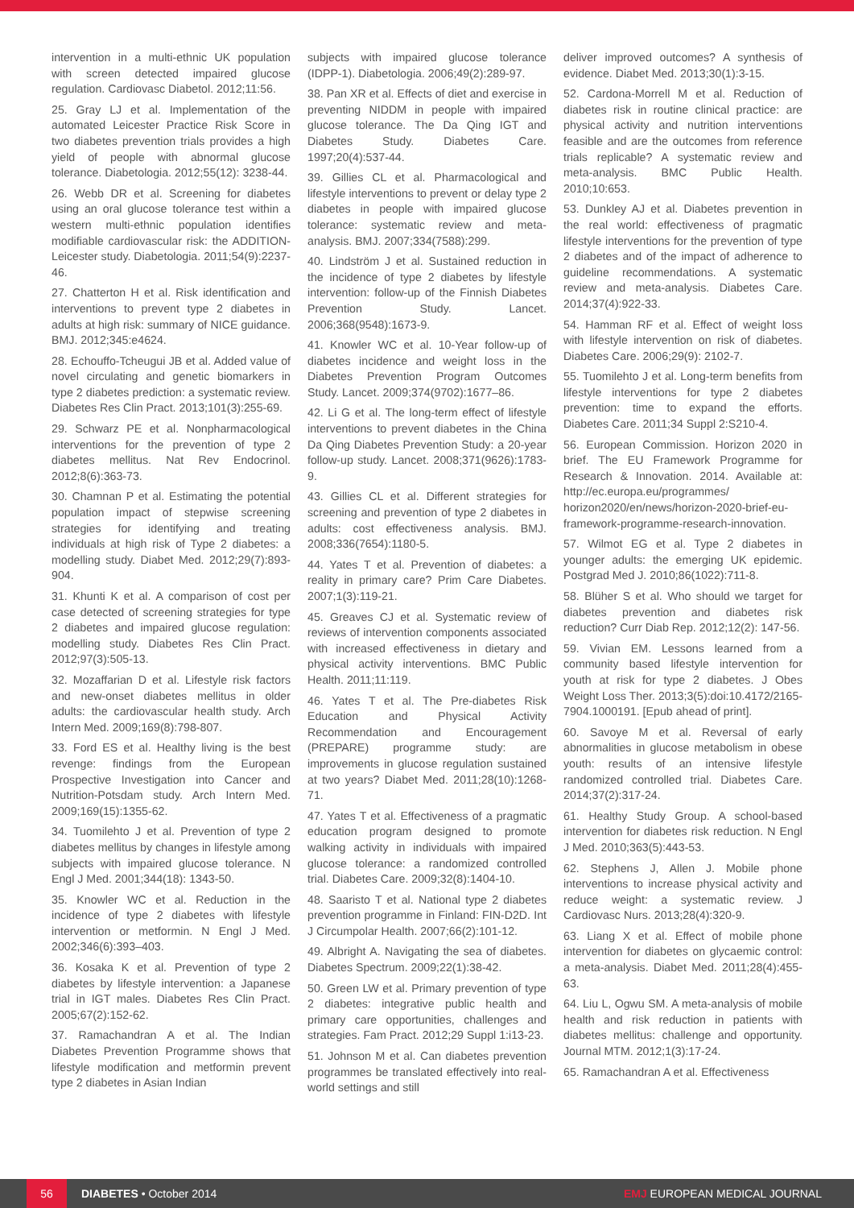intervention in a multi-ethnic UK population with screen detected impaired glucose regulation. Cardiovasc Diabetol. 2012;11:56.
25. Gray LJ et al. Implementation of the automated Leicester Practice Risk Score in two diabetes prevention trials provides a high yield of people with abnormal glucose tolerance. Diabetologia. 2012;55(12): 3238-44.
26. Webb DR et al. Screening for diabetes using an oral glucose tolerance test within a western multi-ethnic population identifies modifiable cardiovascular risk: the ADDITION-Leicester study. Diabetologia. 2011;54(9):2237-46.
27. Chatterton H et al. Risk identification and interventions to prevent type 2 diabetes in adults at high risk: summary of NICE guidance. BMJ. 2012;345:e4624.
28. Echouffo-Tcheugui JB et al. Added value of novel circulating and genetic biomarkers in type 2 diabetes prediction: a systematic review. Diabetes Res Clin Pract. 2013;101(3):255-69.
29. Schwarz PE et al. Nonpharmacological interventions for the prevention of type 2 diabetes mellitus. Nat Rev Endocrinol. 2012;8(6):363-73.
30. Chamnan P et al. Estimating the potential population impact of stepwise screening strategies for identifying and treating individuals at high risk of Type 2 diabetes: a modelling study. Diabet Med. 2012;29(7):893-904.
31. Khunti K et al. A comparison of cost per case detected of screening strategies for type 2 diabetes and impaired glucose regulation: modelling study. Diabetes Res Clin Pract. 2012;97(3):505-13.
32. Mozaffarian D et al. Lifestyle risk factors and new-onset diabetes mellitus in older adults: the cardiovascular health study. Arch Intern Med. 2009;169(8):798-807.
33. Ford ES et al. Healthy living is the best revenge: findings from the European Prospective Investigation into Cancer and Nutrition-Potsdam study. Arch Intern Med. 2009;169(15):1355-62.
34. Tuomilehto J et al. Prevention of type 2 diabetes mellitus by changes in lifestyle among subjects with impaired glucose tolerance. N Engl J Med. 2001;344(18): 1343-50.
35. Knowler WC et al. Reduction in the incidence of type 2 diabetes with lifestyle intervention or metformin. N Engl J Med. 2002;346(6):393–403.
36. Kosaka K et al. Prevention of type 2 diabetes by lifestyle intervention: a Japanese trial in IGT males. Diabetes Res Clin Pract. 2005;67(2):152-62.
37. Ramachandran A et al. The Indian Diabetes Prevention Programme shows that lifestyle modification and metformin prevent type 2 diabetes in Asian Indian
subjects with impaired glucose tolerance (IDPP-1). Diabetologia. 2006;49(2):289-97.
38. Pan XR et al. Effects of diet and exercise in preventing NIDDM in people with impaired glucose tolerance. The Da Qing IGT and Diabetes Study. Diabetes Care. 1997;20(4):537-44.
39. Gillies CL et al. Pharmacological and lifestyle interventions to prevent or delay type 2 diabetes in people with impaired glucose tolerance: systematic review and meta-analysis. BMJ. 2007;334(7588):299.
40. Lindström J et al. Sustained reduction in the incidence of type 2 diabetes by lifestyle intervention: follow-up of the Finnish Diabetes Prevention Study. Lancet. 2006;368(9548):1673-9.
41. Knowler WC et al. 10-Year follow-up of diabetes incidence and weight loss in the Diabetes Prevention Program Outcomes Study. Lancet. 2009;374(9702):1677–86.
42. Li G et al. The long-term effect of lifestyle interventions to prevent diabetes in the China Da Qing Diabetes Prevention Study: a 20-year follow-up study. Lancet. 2008;371(9626):1783-9.
43. Gillies CL et al. Different strategies for screening and prevention of type 2 diabetes in adults: cost effectiveness analysis. BMJ. 2008;336(7654):1180-5.
44. Yates T et al. Prevention of diabetes: a reality in primary care? Prim Care Diabetes. 2007;1(3):119-21.
45. Greaves CJ et al. Systematic review of reviews of intervention components associated with increased effectiveness in dietary and physical activity interventions. BMC Public Health. 2011;11:119.
46. Yates T et al. The Pre-diabetes Risk Education and Physical Activity Recommendation and Encouragement (PREPARE) programme study: are improvements in glucose regulation sustained at two years? Diabet Med. 2011;28(10):1268-71.
47. Yates T et al. Effectiveness of a pragmatic education program designed to promote walking activity in individuals with impaired glucose tolerance: a randomized controlled trial. Diabetes Care. 2009;32(8):1404-10.
48. Saaristo T et al. National type 2 diabetes prevention programme in Finland: FIN-D2D. Int J Circumpolar Health. 2007;66(2):101-12.
49. Albright A. Navigating the sea of diabetes. Diabetes Spectrum. 2009;22(1):38-42.
50. Green LW et al. Primary prevention of type 2 diabetes: integrative public health and primary care opportunities, challenges and strategies. Fam Pract. 2012;29 Suppl 1:i13-23.
51. Johnson M et al. Can diabetes prevention programmes be translated effectively into real-world settings and still
deliver improved outcomes? A synthesis of evidence. Diabet Med. 2013;30(1):3-15.
52. Cardona-Morrell M et al. Reduction of diabetes risk in routine clinical practice: are physical activity and nutrition interventions feasible and are the outcomes from reference trials replicable? A systematic review and meta-analysis. BMC Public Health. 2010;10:653.
53. Dunkley AJ et al. Diabetes prevention in the real world: effectiveness of pragmatic lifestyle interventions for the prevention of type 2 diabetes and of the impact of adherence to guideline recommendations. A systematic review and meta-analysis. Diabetes Care. 2014;37(4):922-33.
54. Hamman RF et al. Effect of weight loss with lifestyle intervention on risk of diabetes. Diabetes Care. 2006;29(9): 2102-7.
55. Tuomilehto J et al. Long-term benefits from lifestyle interventions for type 2 diabetes prevention: time to expand the efforts. Diabetes Care. 2011;34 Suppl 2:S210-4.
56. European Commission. Horizon 2020 in brief. The EU Framework Programme for Research & Innovation. 2014. Available at: http://ec.europa.eu/programmes/ horizon2020/en/news/horizon-2020-brief-eu-framework-programme-research-innovation.
57. Wilmot EG et al. Type 2 diabetes in younger adults: the emerging UK epidemic. Postgrad Med J. 2010;86(1022):711-8.
58. Blüher S et al. Who should we target for diabetes prevention and diabetes risk reduction? Curr Diab Rep. 2012;12(2): 147-56.
59. Vivian EM. Lessons learned from a community based lifestyle intervention for youth at risk for type 2 diabetes. J Obes Weight Loss Ther. 2013;3(5):doi:10.4172/2165-7904.1000191. [Epub ahead of print].
60. Savoye M et al. Reversal of early abnormalities in glucose metabolism in obese youth: results of an intensive lifestyle randomized controlled trial. Diabetes Care. 2014;37(2):317-24.
61. Healthy Study Group. A school-based intervention for diabetes risk reduction. N Engl J Med. 2010;363(5):443-53.
62. Stephens J, Allen J. Mobile phone interventions to increase physical activity and reduce weight: a systematic review. J Cardiovasc Nurs. 2013;28(4):320-9.
63. Liang X et al. Effect of mobile phone intervention for diabetes on glycaemic control: a meta-analysis. Diabet Med. 2011;28(4):455-63.
64. Liu L, Ogwu SM. A meta-analysis of mobile health and risk reduction in patients with diabetes mellitus: challenge and opportunity. Journal MTM. 2012;1(3):17-24.
65. Ramachandran A et al. Effectiveness
56
DIABETES • October 2014 EMJ EUROPEAN MEDICAL JOURNAL